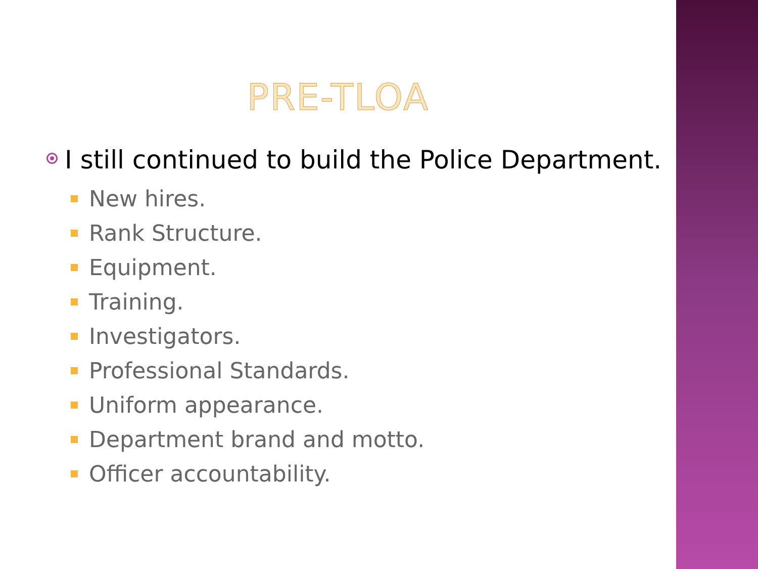PRE-TLOA
I still continued to build the Police Department.
New hires.
Rank Structure.
Equipment.
Training.
Investigators.
Professional Standards.
Uniform appearance.
Department brand and motto.
Officer accountability.